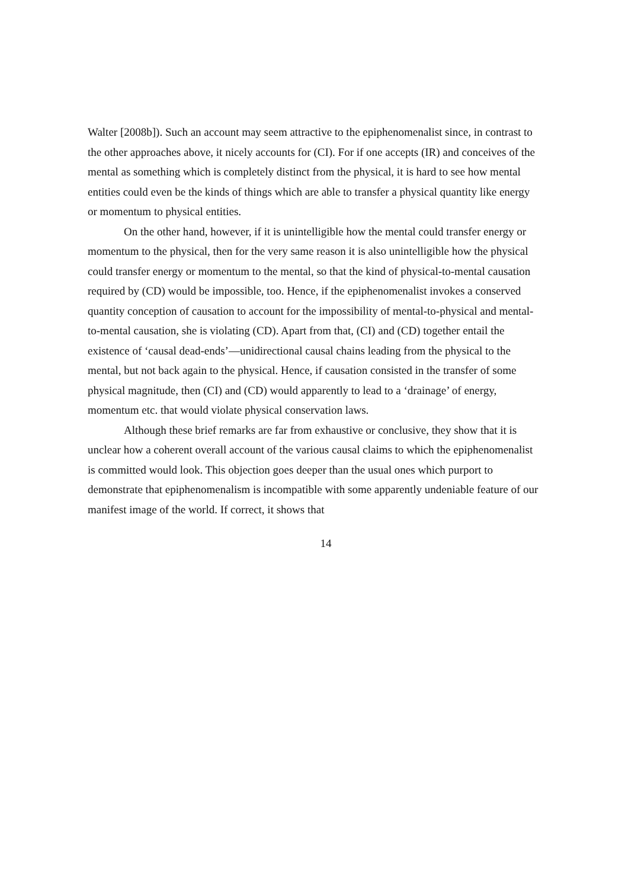Walter [2008b]). Such an account may seem attractive to the epiphenomenalist since, in contrast to the other approaches above, it nicely accounts for (CI). For if one accepts (IR) and conceives of the mental as something which is completely distinct from the physical, it is hard to see how mental entities could even be the kinds of things which are able to transfer a physical quantity like energy or momentum to physical entities.
On the other hand, however, if it is unintelligible how the mental could transfer energy or momentum to the physical, then for the very same reason it is also unintelligible how the physical could transfer energy or momentum to the mental, so that the kind of physical-to-mental causation required by (CD) would be impossible, too. Hence, if the epiphenomenalist invokes a conserved quantity conception of causation to account for the impossibility of mental-to-physical and mental-to-mental causation, she is violating (CD). Apart from that, (CI) and (CD) together entail the existence of ‘causal dead-ends’—unidirectional causal chains leading from the physical to the mental, but not back again to the physical. Hence, if causation consisted in the transfer of some physical magnitude, then (CI) and (CD) would apparently to lead to a ‘drainage’ of energy, momentum etc. that would violate physical conservation laws.
Although these brief remarks are far from exhaustive or conclusive, they show that it is unclear how a coherent overall account of the various causal claims to which the epiphenomenalist is committed would look. This objection goes deeper than the usual ones which purport to demonstrate that epiphenomenalism is incompatible with some apparently undeniable feature of our manifest image of the world. If correct, it shows that
14